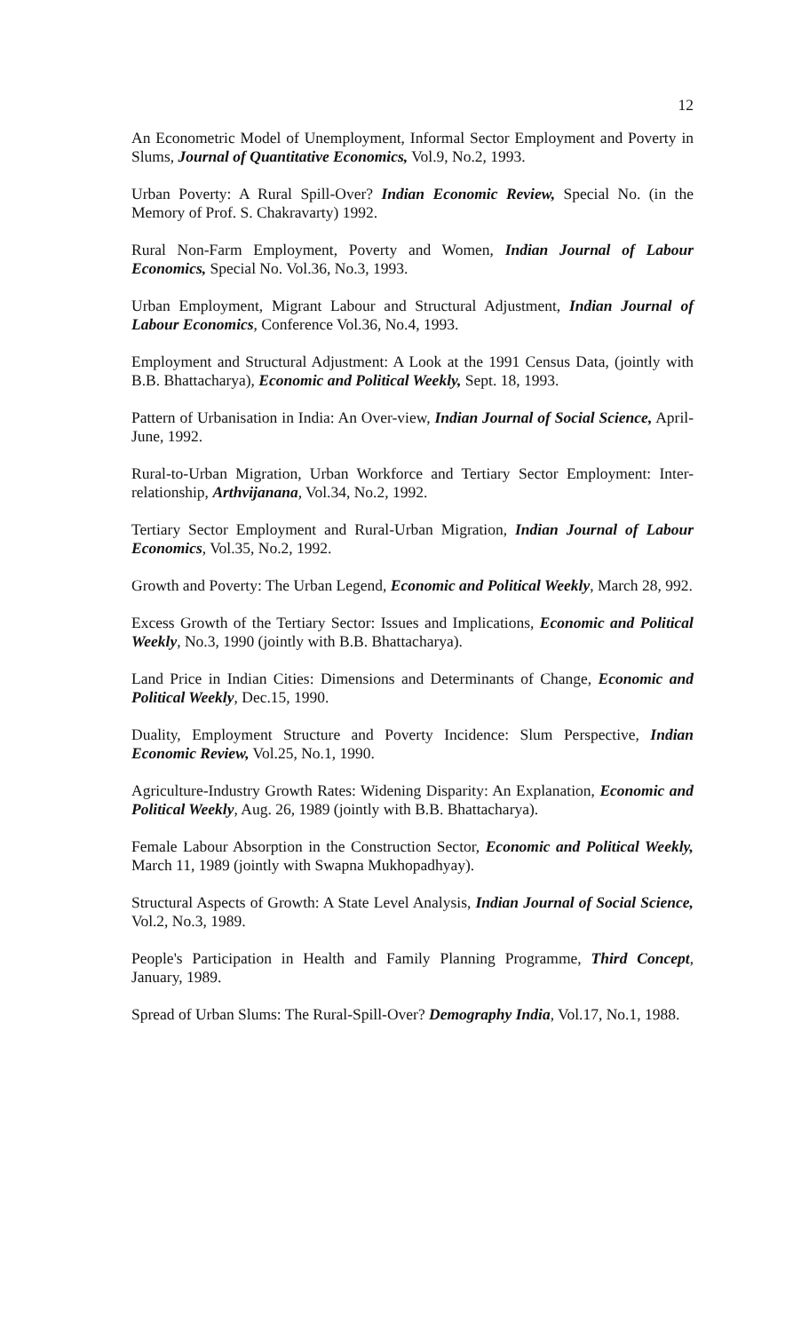12
An Econometric Model of Unemployment, Informal Sector Employment and Poverty in Slums, Journal of Quantitative Economics, Vol.9, No.2, 1993.
Urban Poverty: A Rural Spill-Over? Indian Economic Review, Special No. (in the Memory of Prof. S. Chakravarty) 1992.
Rural Non-Farm Employment, Poverty and Women, Indian Journal of Labour Economics, Special No. Vol.36, No.3, 1993.
Urban Employment, Migrant Labour and Structural Adjustment, Indian Journal of Labour Economics, Conference Vol.36, No.4, 1993.
Employment and Structural Adjustment: A Look at the 1991 Census Data, (jointly with B.B. Bhattacharya), Economic and Political Weekly, Sept. 18, 1993.
Pattern of Urbanisation in India: An Over-view, Indian Journal of Social Science, April-June, 1992.
Rural-to-Urban Migration, Urban Workforce and Tertiary Sector Employment: Inter-relationship, Arthvijanana, Vol.34, No.2, 1992.
Tertiary Sector Employment and Rural-Urban Migration, Indian Journal of Labour Economics, Vol.35, No.2, 1992.
Growth and Poverty: The Urban Legend, Economic and Political Weekly, March 28, 992.
Excess Growth of the Tertiary Sector: Issues and Implications, Economic and Political Weekly, No.3, 1990 (jointly with B.B. Bhattacharya).
Land Price in Indian Cities: Dimensions and Determinants of Change, Economic and Political Weekly, Dec.15, 1990.
Duality, Employment Structure and Poverty Incidence: Slum Perspective, Indian Economic Review, Vol.25, No.1, 1990.
Agriculture-Industry Growth Rates: Widening Disparity: An Explanation, Economic and Political Weekly, Aug. 26, 1989 (jointly with B.B. Bhattacharya).
Female Labour Absorption in the Construction Sector, Economic and Political Weekly, March 11, 1989 (jointly with Swapna Mukhopadhyay).
Structural Aspects of Growth: A State Level Analysis, Indian Journal of Social Science, Vol.2, No.3, 1989.
People's Participation in Health and Family Planning Programme, Third Concept, January, 1989.
Spread of Urban Slums: The Rural-Spill-Over? Demography India, Vol.17, No.1, 1988.